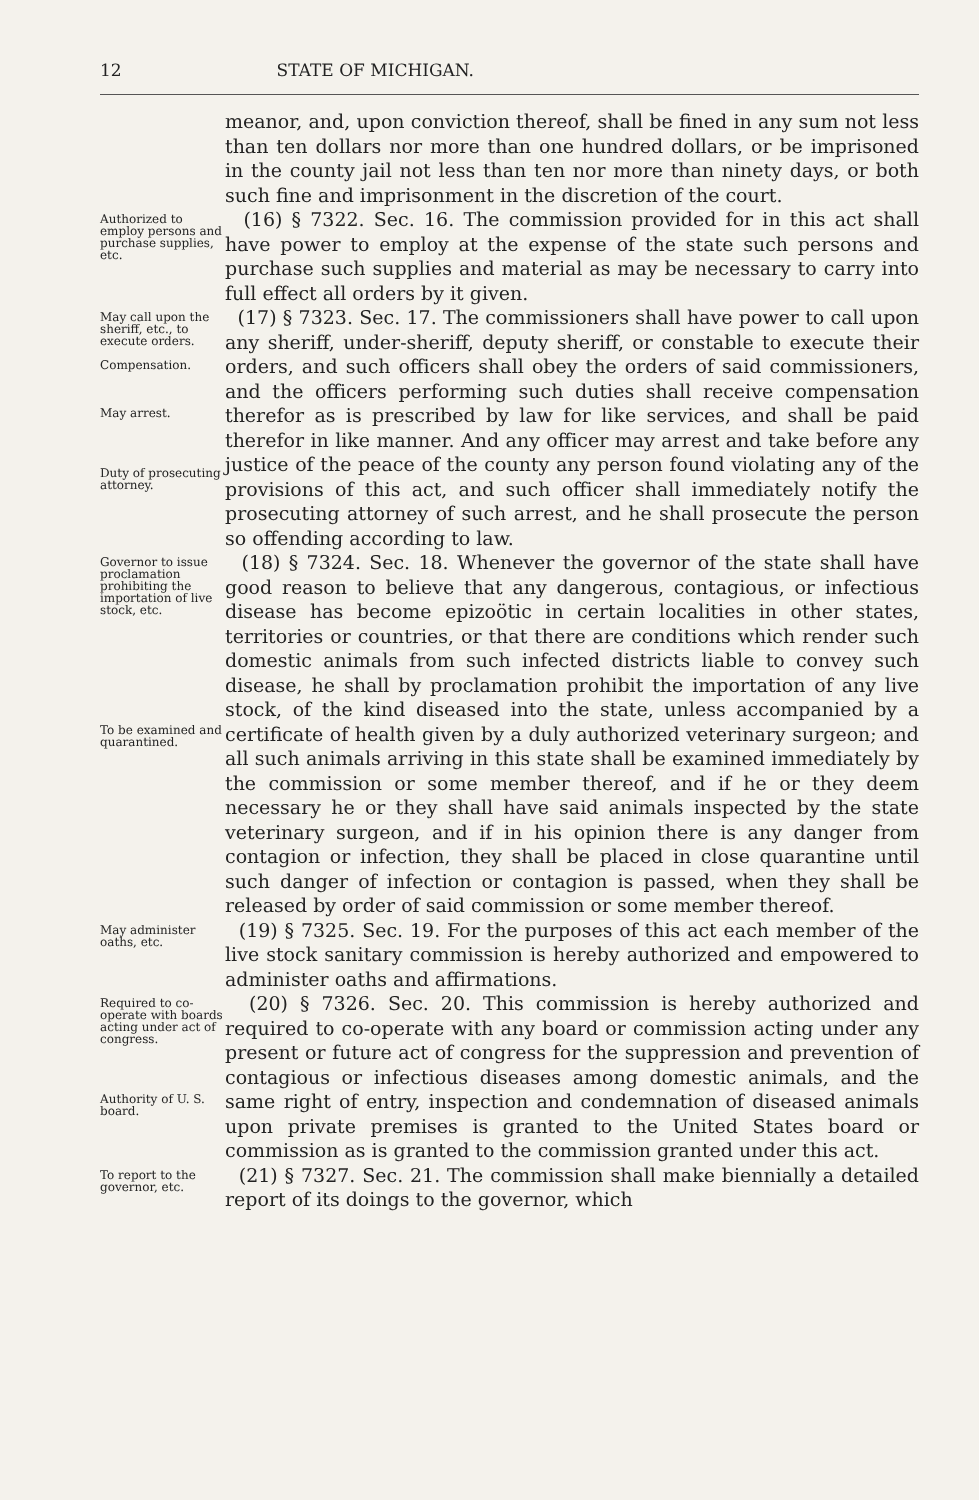12 STATE OF MICHIGAN.
meanor, and, upon conviction thereof, shall be fined in any sum not less than ten dollars nor more than one hundred dollars, or be imprisoned in the county jail not less than ten nor more than ninety days, or both such fine and imprisonment in the discretion of the court.
Authorized to employ persons and purchase supplies, etc.
(16) § 7322. Sec. 16. The commission provided for in this act shall have power to employ at the expense of the state such persons and purchase such supplies and material as may be necessary to carry into full effect all orders by it given.
May call upon the sheriff, etc., to execute orders.
Compensation.
May arrest.
Duty of prosecuting attorney.
(17) § 7323. Sec. 17. The commissioners shall have power to call upon any sheriff, under-sheriff, deputy sheriff, or constable to execute their orders, and such officers shall obey the orders of said commissioners, and the officers performing such duties shall receive compensation therefor as is prescribed by law for like services, and shall be paid therefor in like manner. And any officer may arrest and take before any justice of the peace of the county any person found violating any of the provisions of this act, and such officer shall immediately notify the prosecuting attorney of such arrest, and he shall prosecute the person so offending according to law.
Governor to issue proclamation prohibiting the importation of live stock, etc.
To be examined and quarantined.
(18) § 7324. Sec. 18. Whenever the governor of the state shall have good reason to believe that any dangerous, contagious, or infectious disease has become epizoötic in certain localities in other states, territories or countries, or that there are conditions which render such domestic animals from such infected districts liable to convey such disease, he shall by proclamation prohibit the importation of any live stock, of the kind diseased into the state, unless accompanied by a certificate of health given by a duly authorized veterinary surgeon; and all such animals arriving in this state shall be examined immediately by the commission or some member thereof, and if he or they deem necessary he or they shall have said animals inspected by the state veterinary surgeon, and if in his opinion there is any danger from contagion or infection, they shall be placed in close quarantine until such danger of infection or contagion is passed, when they shall be released by order of said commission or some member thereof.
May administer oaths, etc.
(19) § 7325. Sec. 19. For the purposes of this act each member of the live stock sanitary commission is hereby authorized and empowered to administer oaths and affirmations.
Required to co-operate with boards acting under act of congress.
Authority of U. S. board.
(20) § 7326. Sec. 20. This commission is hereby authorized and required to co-operate with any board or commission acting under any present or future act of congress for the suppression and prevention of contagious or infectious diseases among domestic animals, and the same right of entry, inspection and condemnation of diseased animals upon private premises is granted to the United States board or commission as is granted to the commission granted under this act.
To report to the governor, etc.
(21) § 7327. Sec. 21. The commission shall make biennially a detailed report of its doings to the governor, which